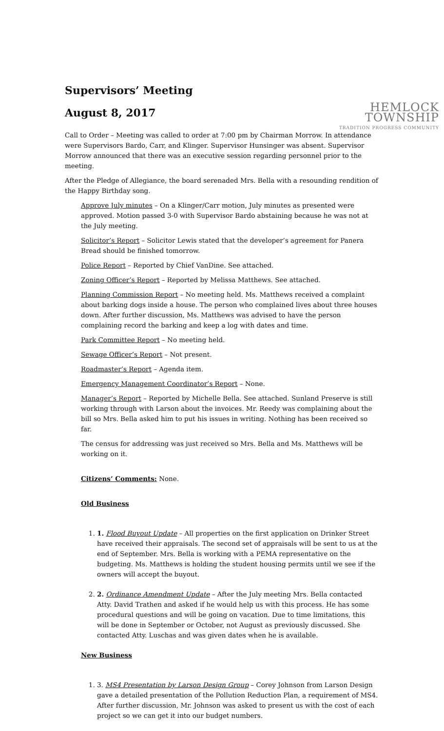HEMLOCK TOWNSHIP
TRADITION PROGRESS COMMUNITY
Supervisors’ Meeting
August 8, 2017
Call to Order – Meeting was called to order at 7:00 pm by Chairman Morrow. In attendance were Supervisors Bardo, Carr, and Klinger. Supervisor Hunsinger was absent. Supervisor Morrow announced that there was an executive session regarding personnel prior to the meeting.
After the Pledge of Allegiance, the board serenaded Mrs. Bella with a resounding rendition of the Happy Birthday song.
Approve July minutes – On a Klinger/Carr motion, July minutes as presented were approved. Motion passed 3-0 with Supervisor Bardo abstaining because he was not at the July meeting.
Solicitor’s Report – Solicitor Lewis stated that the developer’s agreement for Panera Bread should be finished tomorrow.
Police Report – Reported by Chief VanDine. See attached.
Zoning Officer’s Report – Reported by Melissa Matthews. See attached.
Planning Commission Report – No meeting held. Ms. Matthews received a complaint about barking dogs inside a house. The person who complained lives about three houses down. After further discussion, Ms. Matthews was advised to have the person complaining record the barking and keep a log with dates and time.
Park Committee Report – No meeting held.
Sewage Officer’s Report – Not present.
Roadmaster’s Report – Agenda item.
Emergency Management Coordinator’s Report – None.
Manager’s Report – Reported by Michelle Bella. See attached. Sunland Preserve is still working through with Larson about the invoices. Mr. Reedy was complaining about the bill so Mrs. Bella asked him to put his issues in writing. Nothing has been received so far.
The census for addressing was just received so Mrs. Bella and Ms. Matthews will be working on it.
Citizens’ Comments: None.
Old Business
1. 1. Flood Buyout Update – All properties on the first application on Drinker Street have received their appraisals. The second set of appraisals will be sent to us at the end of September. Mrs. Bella is working with a PEMA representative on the budgeting. Ms. Matthews is holding the student housing permits until we see if the owners will accept the buyout.
2. 2. Ordinance Amendment Update – After the July meeting Mrs. Bella contacted Atty. David Trathen and asked if he would help us with this process. He has some procedural questions and will be going on vacation. Due to time limitations, this will be done in September or October, not August as previously discussed. She contacted Atty. Luschas and was given dates when he is available.
New Business
1. 3. MS4 Presentation by Larson Design Group – Corey Johnson from Larson Design gave a detailed presentation of the Pollution Reduction Plan, a requirement of MS4. After further discussion, Mr. Johnson was asked to present us with the cost of each project so we can get it into our budget numbers.